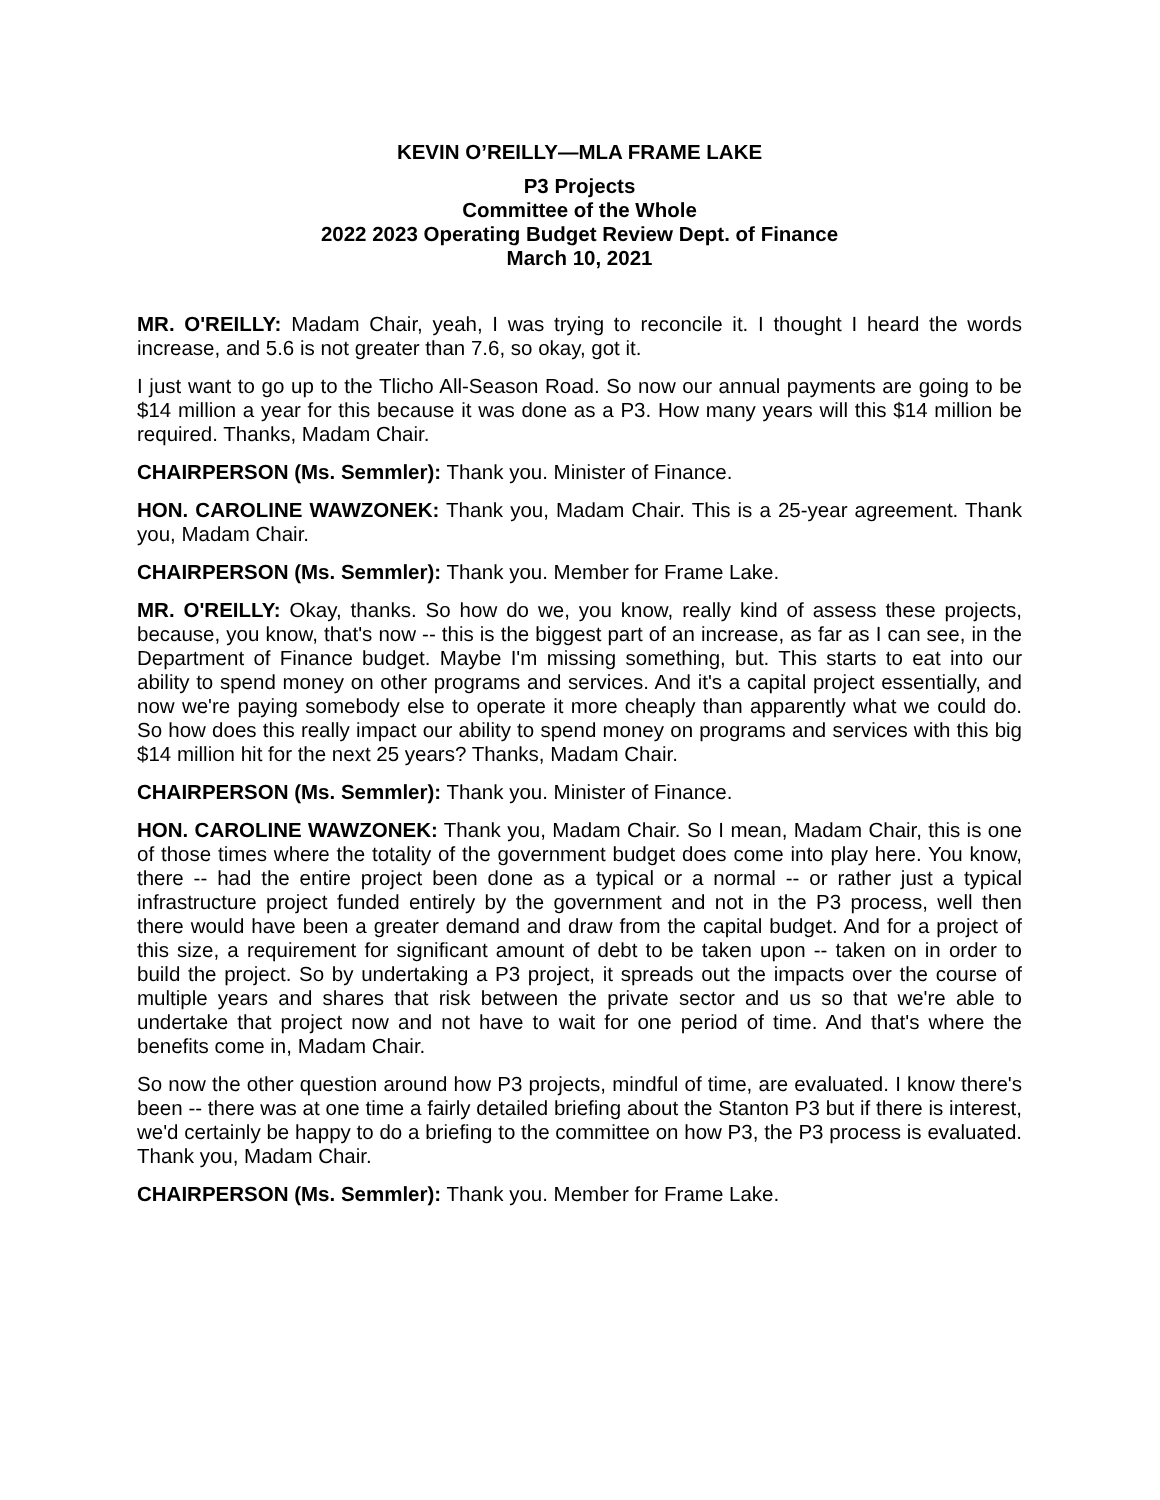KEVIN O’REILLY—MLA FRAME LAKE
P3 Projects
Committee of the Whole
2022 2023 Operating Budget Review Dept. of Finance
March 10, 2021
MR. O'REILLY: Madam Chair, yeah, I was trying to reconcile it. I thought I heard the words increase, and 5.6 is not greater than 7.6, so okay, got it.
I just want to go up to the Tlicho All-Season Road. So now our annual payments are going to be $14 million a year for this because it was done as a P3. How many years will this $14 million be required. Thanks, Madam Chair.
CHAIRPERSON (Ms. Semmler): Thank you. Minister of Finance.
HON. CAROLINE WAWZONEK: Thank you, Madam Chair. This is a 25-year agreement. Thank you, Madam Chair.
CHAIRPERSON (Ms. Semmler): Thank you. Member for Frame Lake.
MR. O'REILLY: Okay, thanks. So how do we, you know, really kind of assess these projects, because, you know, that's now -- this is the biggest part of an increase, as far as I can see, in the Department of Finance budget. Maybe I'm missing something, but. This starts to eat into our ability to spend money on other programs and services. And it's a capital project essentially, and now we're paying somebody else to operate it more cheaply than apparently what we could do. So how does this really impact our ability to spend money on programs and services with this big $14 million hit for the next 25 years? Thanks, Madam Chair.
CHAIRPERSON (Ms. Semmler): Thank you. Minister of Finance.
HON. CAROLINE WAWZONEK: Thank you, Madam Chair. So I mean, Madam Chair, this is one of those times where the totality of the government budget does come into play here. You know, there -- had the entire project been done as a typical or a normal -- or rather just a typical infrastructure project funded entirely by the government and not in the P3 process, well then there would have been a greater demand and draw from the capital budget. And for a project of this size, a requirement for significant amount of debt to be taken upon -- taken on in order to build the project. So by undertaking a P3 project, it spreads out the impacts over the course of multiple years and shares that risk between the private sector and us so that we're able to undertake that project now and not have to wait for one period of time. And that's where the benefits come in, Madam Chair.
So now the other question around how P3 projects, mindful of time, are evaluated. I know there's been -- there was at one time a fairly detailed briefing about the Stanton P3 but if there is interest, we'd certainly be happy to do a briefing to the committee on how P3, the P3 process is evaluated. Thank you, Madam Chair.
CHAIRPERSON (Ms. Semmler): Thank you. Member for Frame Lake.